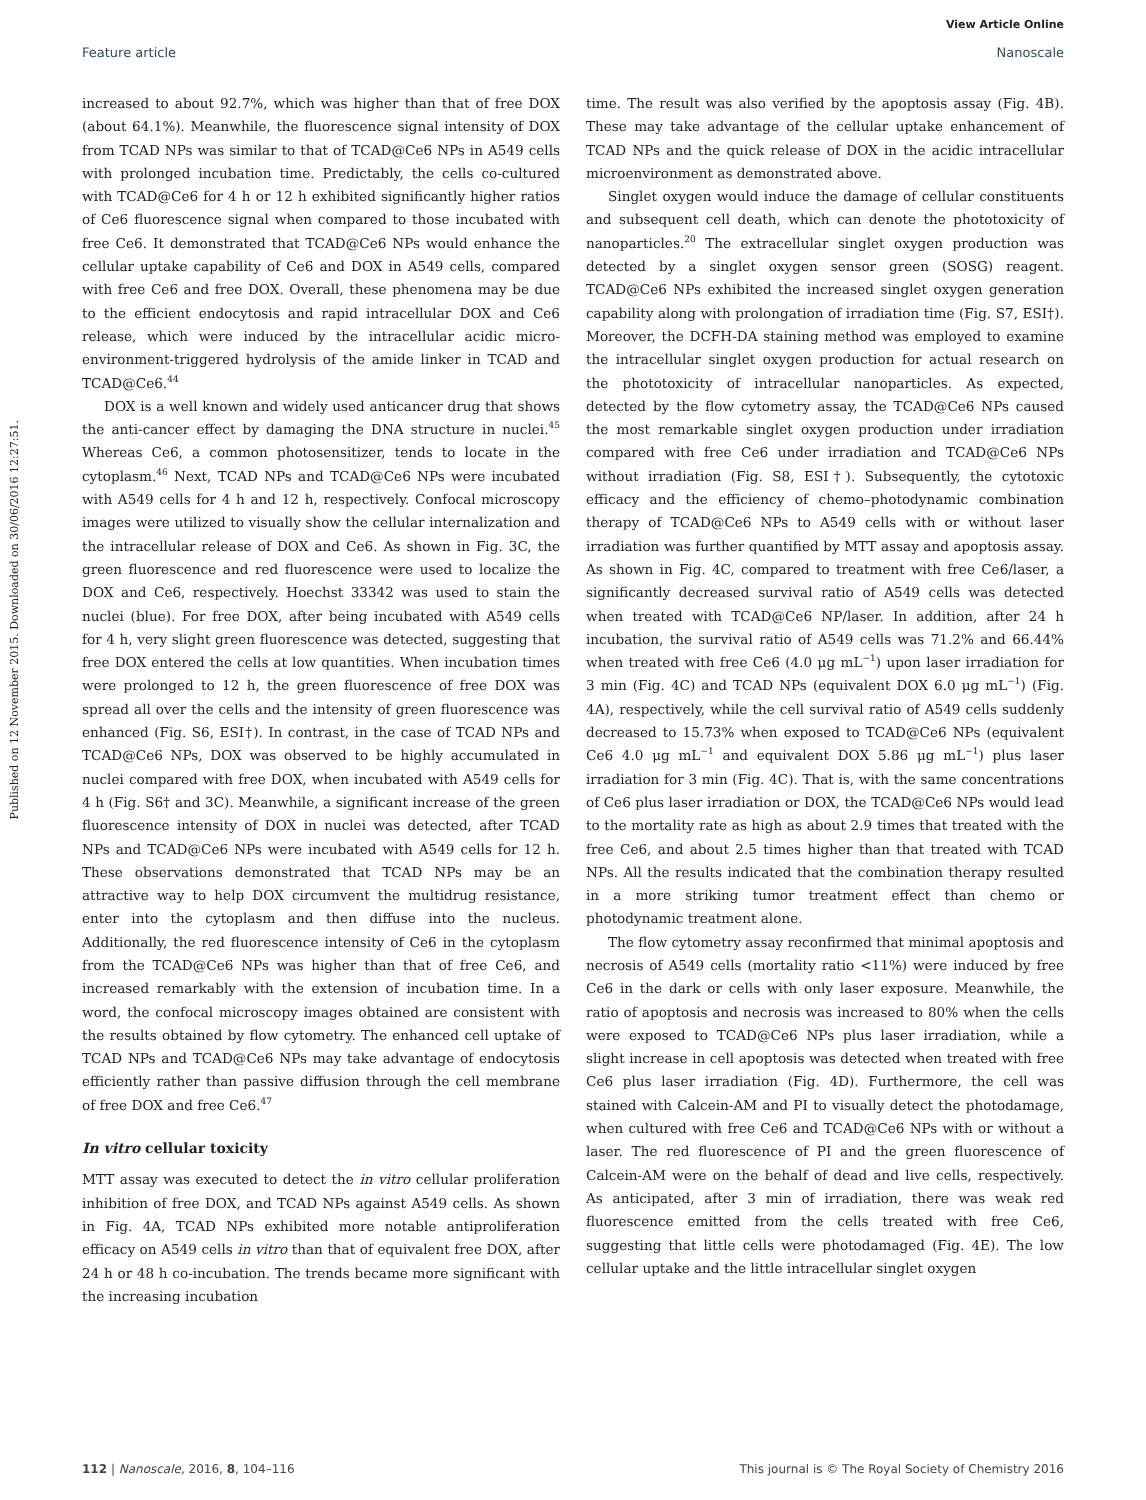View Article Online
Feature article Nanoscale
Published on 12 November 2015. Downloaded on 30/06/2016 12:27:51.
increased to about 92.7%, which was higher than that of free DOX (about 64.1%). Meanwhile, the fluorescence signal intensity of DOX from TCAD NPs was similar to that of TCAD@Ce6 NPs in A549 cells with prolonged incubation time. Predictably, the cells co-cultured with TCAD@Ce6 for 4 h or 12 h exhibited significantly higher ratios of Ce6 fluorescence signal when compared to those incubated with free Ce6. It demonstrated that TCAD@Ce6 NPs would enhance the cellular uptake capability of Ce6 and DOX in A549 cells, compared with free Ce6 and free DOX. Overall, these phenomena may be due to the efficient endocytosis and rapid intracellular DOX and Ce6 release, which were induced by the intracellular acidic micro-environment-triggered hydrolysis of the amide linker in TCAD and TCAD@Ce6.<sup>44</sup>
DOX is a well known and widely used anticancer drug that shows the anti-cancer effect by damaging the DNA structure in nuclei.<sup>45</sup> Whereas Ce6, a common photosensitizer, tends to locate in the cytoplasm.<sup>46</sup> Next, TCAD NPs and TCAD@Ce6 NPs were incubated with A549 cells for 4 h and 12 h, respectively. Confocal microscopy images were utilized to visually show the cellular internalization and the intracellular release of DOX and Ce6. As shown in Fig. 3C, the green fluorescence and red fluorescence were used to localize the DOX and Ce6, respectively. Hoechst 33342 was used to stain the nuclei (blue). For free DOX, after being incubated with A549 cells for 4 h, very slight green fluorescence was detected, suggesting that free DOX entered the cells at low quantities. When incubation times were prolonged to 12 h, the green fluorescence of free DOX was spread all over the cells and the intensity of green fluorescence was enhanced (Fig. S6, ESI†). In contrast, in the case of TCAD NPs and TCAD@Ce6 NPs, DOX was observed to be highly accumulated in nuclei compared with free DOX, when incubated with A549 cells for 4 h (Fig. S6† and 3C). Meanwhile, a significant increase of the green fluorescence intensity of DOX in nuclei was detected, after TCAD NPs and TCAD@Ce6 NPs were incubated with A549 cells for 12 h. These observations demonstrated that TCAD NPs may be an attractive way to help DOX circumvent the multidrug resistance, enter into the cytoplasm and then diffuse into the nucleus. Additionally, the red fluorescence intensity of Ce6 in the cytoplasm from the TCAD@Ce6 NPs was higher than that of free Ce6, and increased remarkably with the extension of incubation time. In a word, the confocal microscopy images obtained are consistent with the results obtained by flow cytometry. The enhanced cell uptake of TCAD NPs and TCAD@Ce6 NPs may take advantage of endocytosis efficiently rather than passive diffusion through the cell membrane of free DOX and free Ce6.<sup>47</sup>
In vitro cellular toxicity
MTT assay was executed to detect the in vitro cellular proliferation inhibition of free DOX, and TCAD NPs against A549 cells. As shown in Fig. 4A, TCAD NPs exhibited more notable antiproliferation efficacy on A549 cells in vitro than that of equivalent free DOX, after 24 h or 48 h co-incubation. The trends became more significant with the increasing incubation
time. The result was also verified by the apoptosis assay (Fig. 4B). These may take advantage of the cellular uptake enhancement of TCAD NPs and the quick release of DOX in the acidic intracellular microenvironment as demonstrated above.
Singlet oxygen would induce the damage of cellular constituents and subsequent cell death, which can denote the phototoxicity of nanoparticles.<sup>20</sup> The extracellular singlet oxygen production was detected by a singlet oxygen sensor green (SOSG) reagent. TCAD@Ce6 NPs exhibited the increased singlet oxygen generation capability along with prolongation of irradiation time (Fig. S7, ESI†). Moreover, the DCFH-DA staining method was employed to examine the intracellular singlet oxygen production for actual research on the phototoxicity of intracellular nanoparticles. As expected, detected by the flow cytometry assay, the TCAD@Ce6 NPs caused the most remarkable singlet oxygen production under irradiation compared with free Ce6 under irradiation and TCAD@Ce6 NPs without irradiation (Fig. S8, ESI†). Subsequently, the cytotoxic efficacy and the efficiency of chemo–photodynamic combination therapy of TCAD@Ce6 NPs to A549 cells with or without laser irradiation was further quantified by MTT assay and apoptosis assay. As shown in Fig. 4C, compared to treatment with free Ce6/laser, a significantly decreased survival ratio of A549 cells was detected when treated with TCAD@Ce6 NP/laser. In addition, after 24 h incubation, the survival ratio of A549 cells was 71.2% and 66.44% when treated with free Ce6 (4.0 μg mL<sup>−1</sup>) upon laser irradiation for 3 min (Fig. 4C) and TCAD NPs (equivalent DOX 6.0 μg mL<sup>−1</sup>) (Fig. 4A), respectively, while the cell survival ratio of A549 cells suddenly decreased to 15.73% when exposed to TCAD@Ce6 NPs (equivalent Ce6 4.0 μg mL<sup>−1</sup> and equivalent DOX 5.86 μg mL<sup>−1</sup>) plus laser irradiation for 3 min (Fig. 4C). That is, with the same concentrations of Ce6 plus laser irradiation or DOX, the TCAD@Ce6 NPs would lead to the mortality rate as high as about 2.9 times that treated with the free Ce6, and about 2.5 times higher than that treated with TCAD NPs. All the results indicated that the combination therapy resulted in a more striking tumor treatment effect than chemo or photodynamic treatment alone.
The flow cytometry assay reconfirmed that minimal apoptosis and necrosis of A549 cells (mortality ratio <11%) were induced by free Ce6 in the dark or cells with only laser exposure. Meanwhile, the ratio of apoptosis and necrosis was increased to 80% when the cells were exposed to TCAD@Ce6 NPs plus laser irradiation, while a slight increase in cell apoptosis was detected when treated with free Ce6 plus laser irradiation (Fig. 4D). Furthermore, the cell was stained with Calcein-AM and PI to visually detect the photodamage, when cultured with free Ce6 and TCAD@Ce6 NPs with or without a laser. The red fluorescence of PI and the green fluorescence of Calcein-AM were on the behalf of dead and live cells, respectively. As anticipated, after 3 min of irradiation, there was weak red fluorescence emitted from the cells treated with free Ce6, suggesting that little cells were photodamaged (Fig. 4E). The low cellular uptake and the little intracellular singlet oxygen
112 | Nanoscale, 2016, 8, 104–116 This journal is © The Royal Society of Chemistry 2016